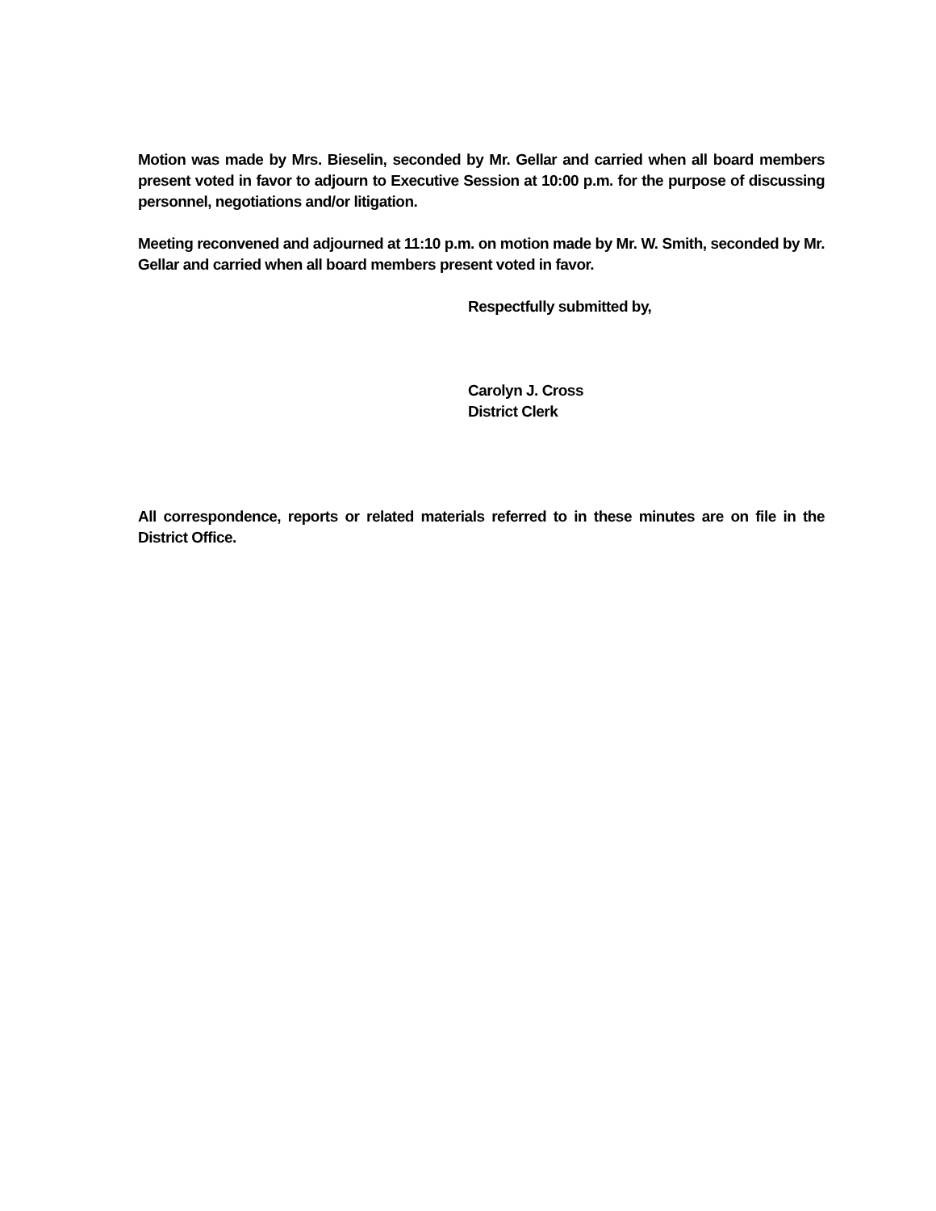Motion was made by Mrs. Bieselin, seconded by Mr. Gellar and carried when all board members present voted in favor to adjourn to Executive Session at 10:00 p.m. for the purpose of discussing personnel, negotiations and/or litigation.
Meeting reconvened and adjourned at 11:10 p.m. on motion made by Mr. W. Smith, seconded by Mr. Gellar and carried when all board members present voted in favor.
Respectfully submitted by,
Carolyn J. Cross
District Clerk
All correspondence, reports or related materials referred to in these minutes are on file in the District Office.